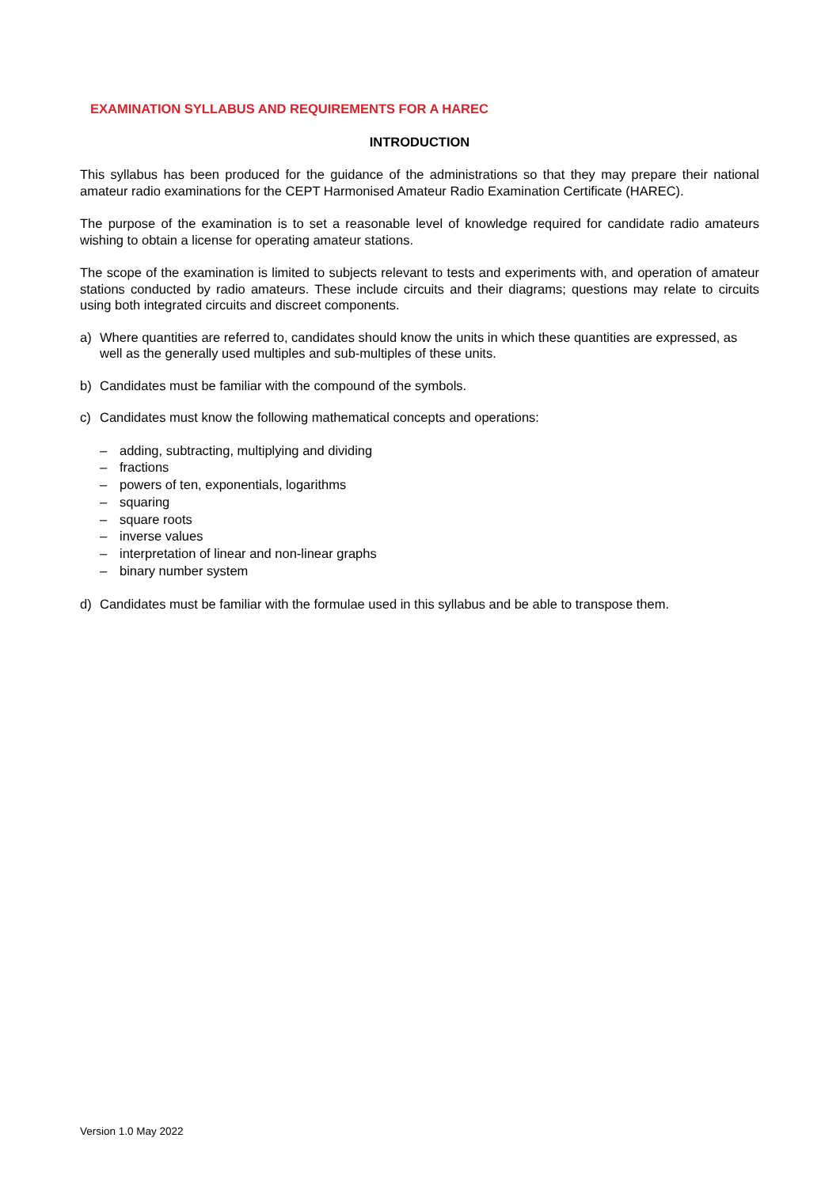EXAMINATION SYLLABUS AND REQUIREMENTS FOR A HAREC
INTRODUCTION
This syllabus has been produced for the guidance of the administrations so that they may prepare their national amateur radio examinations for the CEPT Harmonised Amateur Radio Examination Certificate (HAREC).
The purpose of the examination is to set a reasonable level of knowledge required for candidate radio amateurs wishing to obtain a license for operating amateur stations.
The scope of the examination is limited to subjects relevant to tests and experiments with, and operation of amateur stations conducted by radio amateurs. These include circuits and their diagrams; questions may relate to circuits using both integrated circuits and discreet components.
a) Where quantities are referred to, candidates should know the units in which these quantities are expressed, as well as the generally used multiples and sub-multiples of these units.
b) Candidates must be familiar with the compound of the symbols.
c) Candidates must know the following mathematical concepts and operations:
– adding, subtracting, multiplying and dividing
– fractions
– powers of ten, exponentials, logarithms
– squaring
– square roots
– inverse values
– interpretation of linear and non-linear graphs
– binary number system
d) Candidates must be familiar with the formulae used in this syllabus and be able to transpose them.
Version 1.0 May 2022